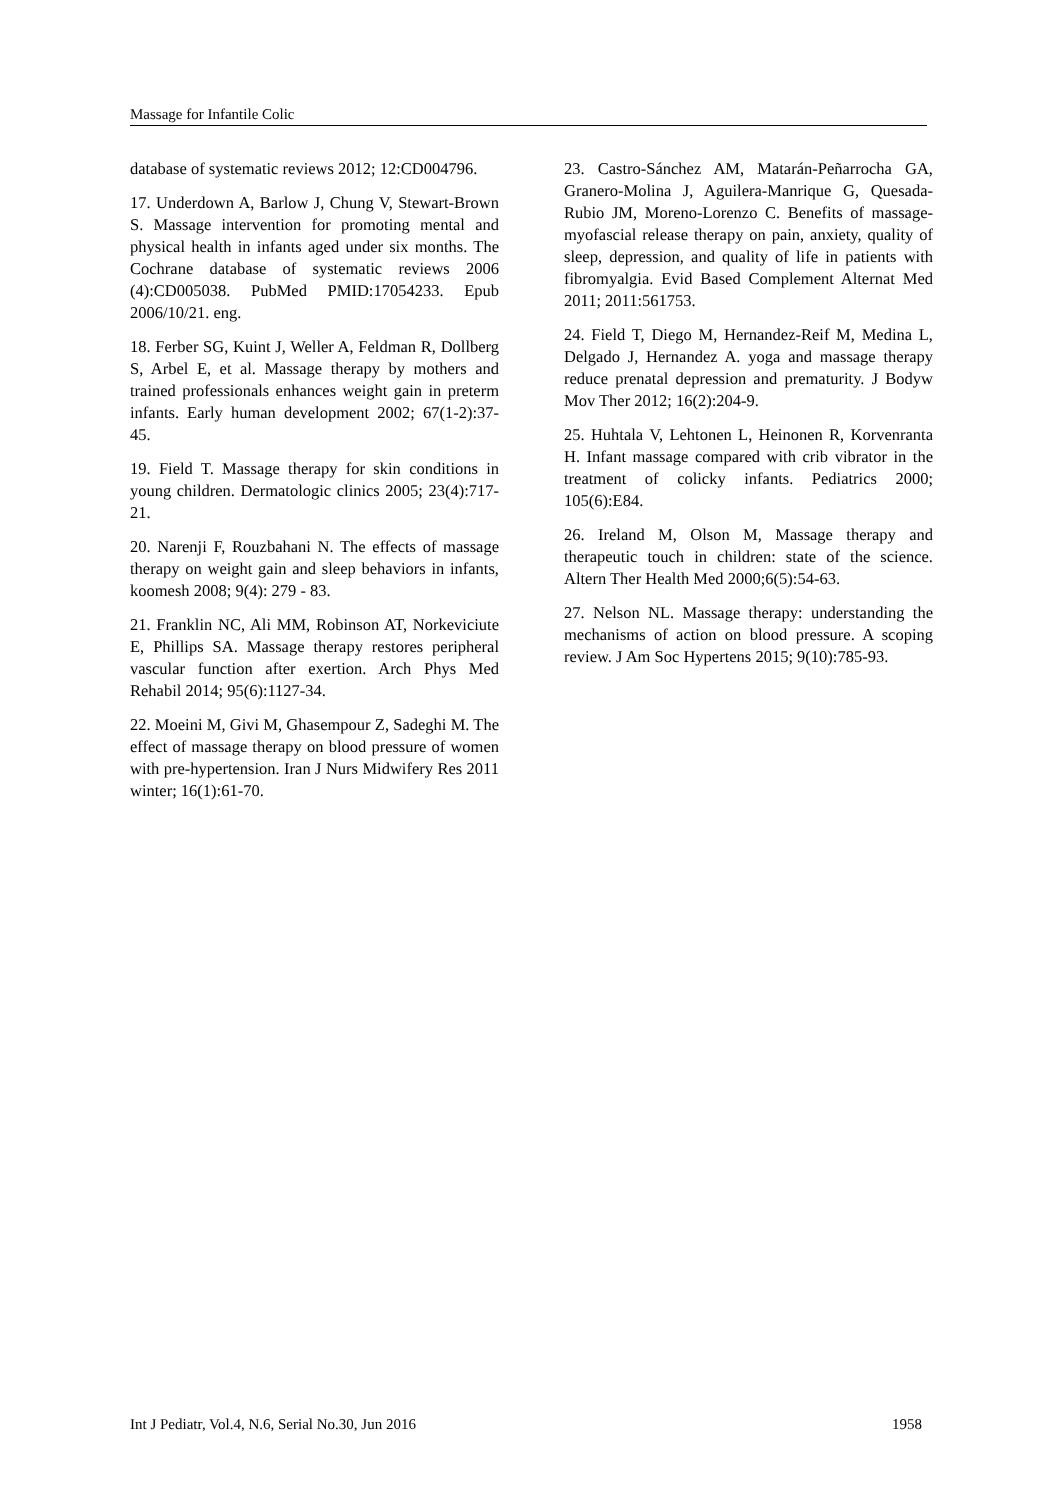Massage for Infantile Colic
database of systematic reviews 2012; 12:CD004796.
17. Underdown A, Barlow J, Chung V, Stewart-Brown S. Massage intervention for promoting mental and physical health in infants aged under six months. The Cochrane database of systematic reviews 2006 (4):CD005038. PubMed PMID:17054233. Epub 2006/10/21. eng.
18. Ferber SG, Kuint J, Weller A, Feldman R, Dollberg S, Arbel E, et al. Massage therapy by mothers and trained professionals enhances weight gain in preterm infants. Early human development 2002; 67(1-2):37-45.
19. Field T. Massage therapy for skin conditions in young children. Dermatologic clinics 2005; 23(4):717-21.
20. Narenji F, Rouzbahani N. The effects of massage therapy on weight gain and sleep behaviors in infants, koomesh 2008; 9(4): 279 - 83.
21. Franklin NC, Ali MM, Robinson AT, Norkeviciute E, Phillips SA. Massage therapy restores peripheral vascular function after exertion. Arch Phys Med Rehabil 2014; 95(6):1127-34.
22. Moeini M, Givi M, Ghasempour Z, Sadeghi M. The effect of massage therapy on blood pressure of women with pre-hypertension. Iran J Nurs Midwifery Res 2011 winter; 16(1):61-70.
23. Castro-Sánchez AM, Matarán-Peñarrocha GA, Granero-Molina J, Aguilera-Manrique G, Quesada-Rubio JM, Moreno-Lorenzo C. Benefits of massage-myofascial release therapy on pain, anxiety, quality of sleep, depression, and quality of life in patients with fibromyalgia. Evid Based Complement Alternat Med 2011; 2011:561753.
24. Field T, Diego M, Hernandez-Reif M, Medina L, Delgado J, Hernandez A. yoga and massage therapy reduce prenatal depression and prematurity. J Bodyw Mov Ther 2012; 16(2):204-9.
25. Huhtala V, Lehtonen L, Heinonen R, Korvenranta H. Infant massage compared with crib vibrator in the treatment of colicky infants. Pediatrics 2000; 105(6):E84.
26. Ireland M, Olson M, Massage therapy and therapeutic touch in children: state of the science. Altern Ther Health Med 2000;6(5):54-63.
27. Nelson NL. Massage therapy: understanding the mechanisms of action on blood pressure. A scoping review. J Am Soc Hypertens 2015; 9(10):785-93.
Int J Pediatr, Vol.4, N.6, Serial No.30, Jun 2016 1958